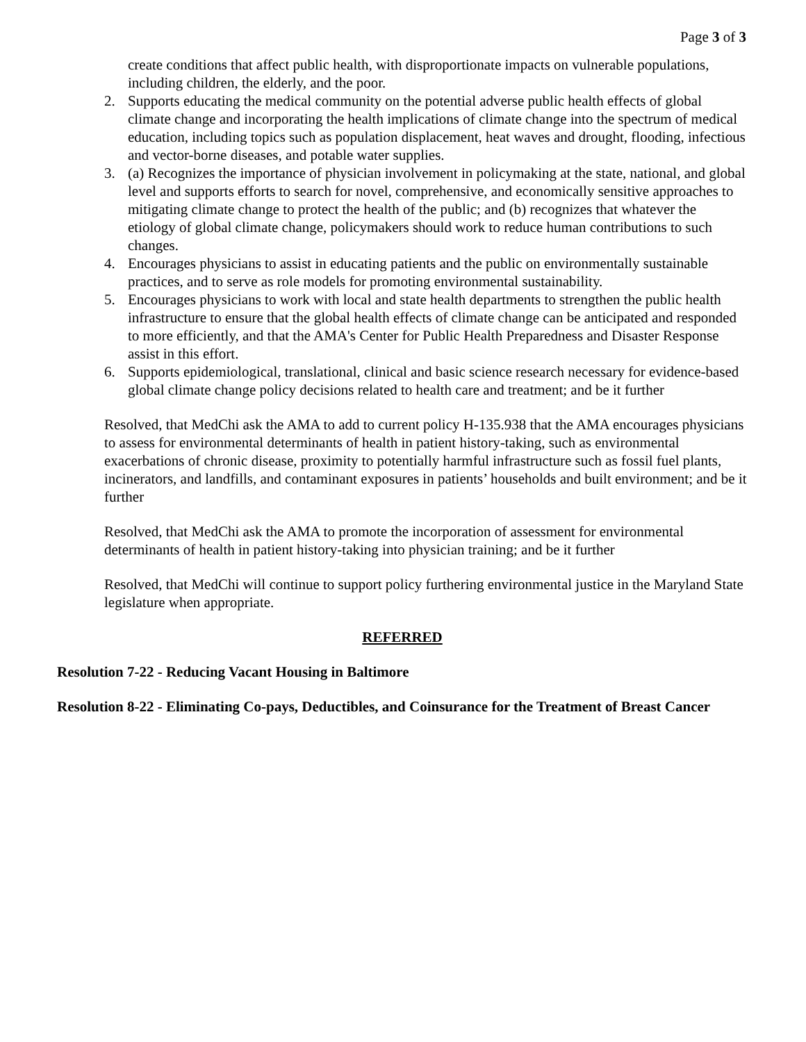Page 3 of 3
create conditions that affect public health, with disproportionate impacts on vulnerable populations, including children, the elderly, and the poor.
2. Supports educating the medical community on the potential adverse public health effects of global climate change and incorporating the health implications of climate change into the spectrum of medical education, including topics such as population displacement, heat waves and drought, flooding, infectious and vector-borne diseases, and potable water supplies.
3. (a) Recognizes the importance of physician involvement in policymaking at the state, national, and global level and supports efforts to search for novel, comprehensive, and economically sensitive approaches to mitigating climate change to protect the health of the public; and (b) recognizes that whatever the etiology of global climate change, policymakers should work to reduce human contributions to such changes.
4. Encourages physicians to assist in educating patients and the public on environmentally sustainable practices, and to serve as role models for promoting environmental sustainability.
5. Encourages physicians to work with local and state health departments to strengthen the public health infrastructure to ensure that the global health effects of climate change can be anticipated and responded to more efficiently, and that the AMA's Center for Public Health Preparedness and Disaster Response assist in this effort.
6. Supports epidemiological, translational, clinical and basic science research necessary for evidence-based global climate change policy decisions related to health care and treatment; and be it further
Resolved, that MedChi ask the AMA to add to current policy H-135.938 that the AMA encourages physicians to assess for environmental determinants of health in patient history-taking, such as environmental exacerbations of chronic disease, proximity to potentially harmful infrastructure such as fossil fuel plants, incinerators, and landfills, and contaminant exposures in patients’ households and built environment; and be it further
Resolved, that MedChi ask the AMA to promote the incorporation of assessment for environmental determinants of health in patient history-taking into physician training; and be it further
Resolved, that MedChi will continue to support policy furthering environmental justice in the Maryland State legislature when appropriate.
REFERRED
Resolution 7-22 - Reducing Vacant Housing in Baltimore
Resolution 8-22 - Eliminating Co-pays, Deductibles, and Coinsurance for the Treatment of Breast Cancer